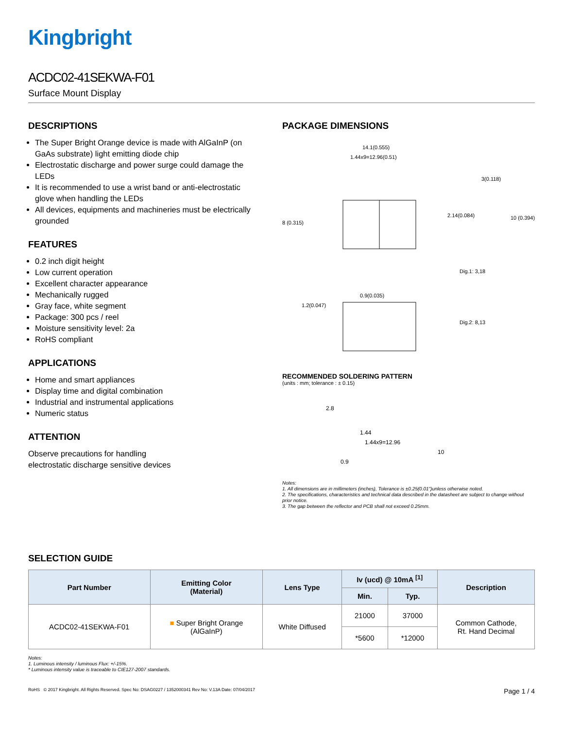Kingbright
ACDC02-41SEKWA-F01
Surface Mount Display
DESCRIPTIONS
The Super Bright Orange device is made with AlGaInP (on GaAs substrate) light emitting diode chip
Electrostatic discharge and power surge could damage the LEDs
It is recommended to use a wrist band or anti-electrostatic glove when handling the LEDs
All devices, equipments and machineries must be electrically grounded
FEATURES
0.2 inch digit height
Low current operation
Excellent character appearance
Mechanically rugged
Gray face, white segment
Package: 300 pcs / reel
Moisture sensitivity level: 2a
RoHS compliant
APPLICATIONS
Home and smart appliances
Display time and digital combination
Industrial and instrumental applications
Numeric status
ATTENTION
Observe precautions for handling
electrostatic discharge sensitive devices
PACKAGE DIMENSIONS
14.1(0.555)
1.44x9=12.96(0.51)
8 (0.315)
2.14(0.084)
3(0.118)
10 (0.394)
Dig.1: 3,18
Dig.2: 8,13
1.2(0.047)
0.9(0.035)
RECOMMENDED SOLDERING PATTERN
(units : mm; tolerance : ± 0.15)
2.8
1.44
1.44x9=12.96
10
0.9
Notes:
1. All dimensions are in millimeters (inches), Tolerance is ±0.25(0.01")unless otherwise noted.
2. The specifications, characteristics and technical data described in the datasheet are subject to change without prior notice.
3. The gap between the reflector and PCB shall not exceed 0.25mm.
SELECTION GUIDE
| Part Number | Emitting Color (Material) | Lens Type | Iv (ucd) @ 10mA <sup>[1]</sup> | | Description |
| --- | --- | --- | --- | --- | --- |
| | | | Min. | Typ. | |
| ACDC02-41SEKWA-F01 | ■ Super Bright Orange (AlGaInP) | White Diffused | 21000 | 37000 | Common Cathode, Rt. Hand Decimal |
| | | | *5600 | *12000 | |
Notes:
1. Luminous intensity / luminous Flux: +/-15%.
* Luminous intensity value is traceable to CIE127-2007 standards.
RoHS © 2017 Kingbright. All Rights Reserved. Spec No: DSAG0227 / 1352000341 Rev No: V.13A Date: 07/04/2017 Page 1 / 4